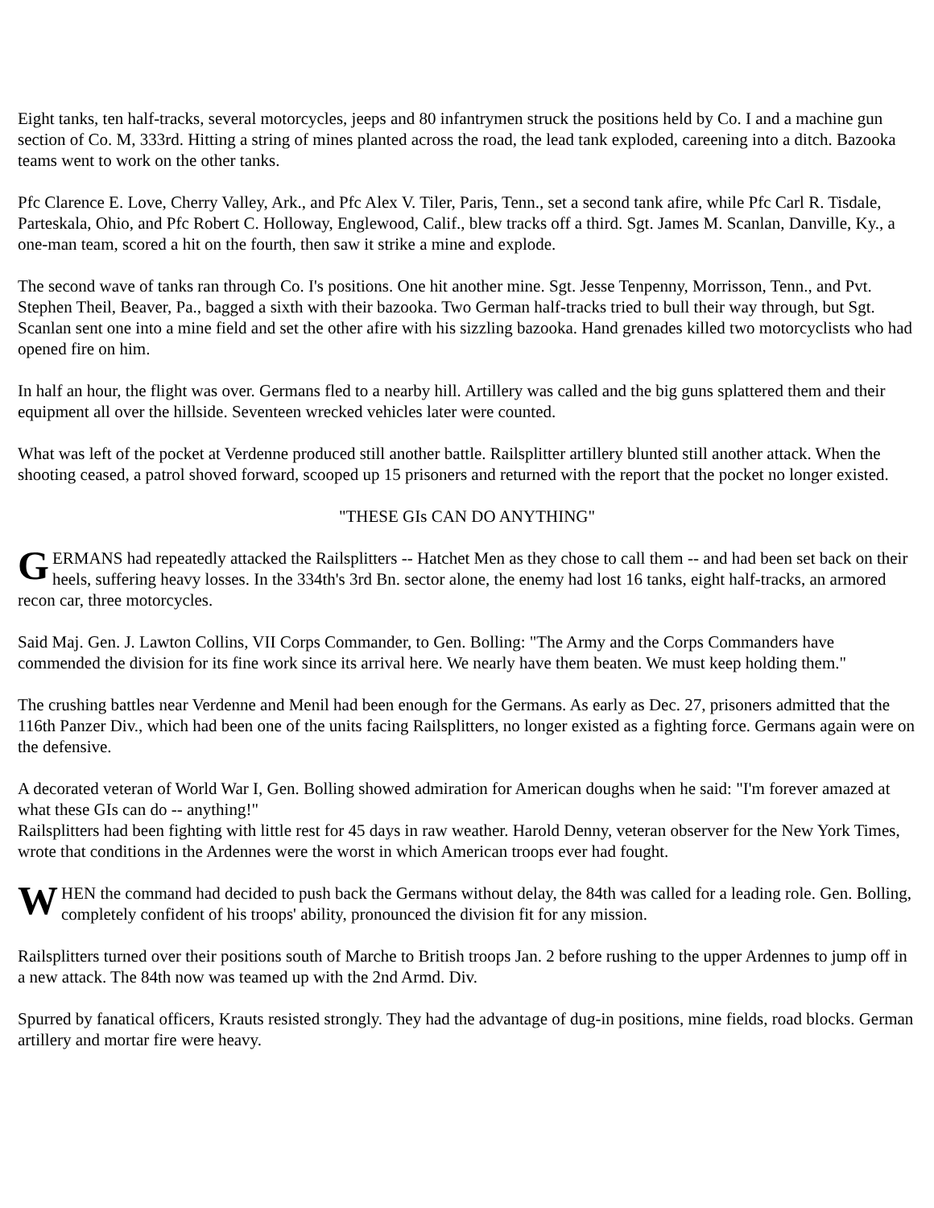Eight tanks, ten half-tracks, several motorcycles, jeeps and 80 infantrymen struck the positions held by Co. I and a machine gun section of Co. M, 333rd. Hitting a string of mines planted across the road, the lead tank exploded, careening into a ditch. Bazooka teams went to work on the other tanks.
Pfc Clarence E. Love, Cherry Valley, Ark., and Pfc Alex V. Tiler, Paris, Tenn., set a second tank afire, while Pfc Carl R. Tisdale, Parteskala, Ohio, and Pfc Robert C. Holloway, Englewood, Calif., blew tracks off a third. Sgt. James M. Scanlan, Danville, Ky., a one-man team, scored a hit on the fourth, then saw it strike a mine and explode.
The second wave of tanks ran through Co. I's positions. One hit another mine. Sgt. Jesse Tenpenny, Morrisson, Tenn., and Pvt. Stephen Theil, Beaver, Pa., bagged a sixth with their bazooka. Two German half-tracks tried to bull their way through, but Sgt. Scanlan sent one into a mine field and set the other afire with his sizzling bazooka. Hand grenades killed two motorcyclists who had opened fire on him.
In half an hour, the flight was over. Germans fled to a nearby hill. Artillery was called and the big guns splattered them and their equipment all over the hillside. Seventeen wrecked vehicles later were counted.
What was left of the pocket at Verdenne produced still another battle. Railsplitter artillery blunted still another attack. When the shooting ceased, a patrol shoved forward, scooped up 15 prisoners and returned with the report that the pocket no longer existed.
"THESE GIs CAN DO ANYTHING"
GERMANS had repeatedly attacked the Railsplitters -- Hatchet Men as they chose to call them -- and had been set back on their heels, suffering heavy losses. In the 334th's 3rd Bn. sector alone, the enemy had lost 16 tanks, eight half-tracks, an armored recon car, three motorcycles.
Said Maj. Gen. J. Lawton Collins, VII Corps Commander, to Gen. Bolling: "The Army and the Corps Commanders have commended the division for its fine work since its arrival here. We nearly have them beaten. We must keep holding them."
The crushing battles near Verdenne and Menil had been enough for the Germans. As early as Dec. 27, prisoners admitted that the 116th Panzer Div., which had been one of the units facing Railsplitters, no longer existed as a fighting force. Germans again were on the defensive.
A decorated veteran of World War I, Gen. Bolling showed admiration for American doughs when he said: "I'm forever amazed at what these GIs can do -- anything!"
Railsplitters had been fighting with little rest for 45 days in raw weather. Harold Denny, veteran observer for the New York Times, wrote that conditions in the Ardennes were the worst in which American troops ever had fought.
WHEN the command had decided to push back the Germans without delay, the 84th was called for a leading role. Gen. Bolling, completely confident of his troops' ability, pronounced the division fit for any mission.
Railsplitters turned over their positions south of Marche to British troops Jan. 2 before rushing to the upper Ardennes to jump off in a new attack. The 84th now was teamed up with the 2nd Armd. Div.
Spurred by fanatical officers, Krauts resisted strongly. They had the advantage of dug-in positions, mine fields, road blocks. German artillery and mortar fire were heavy.